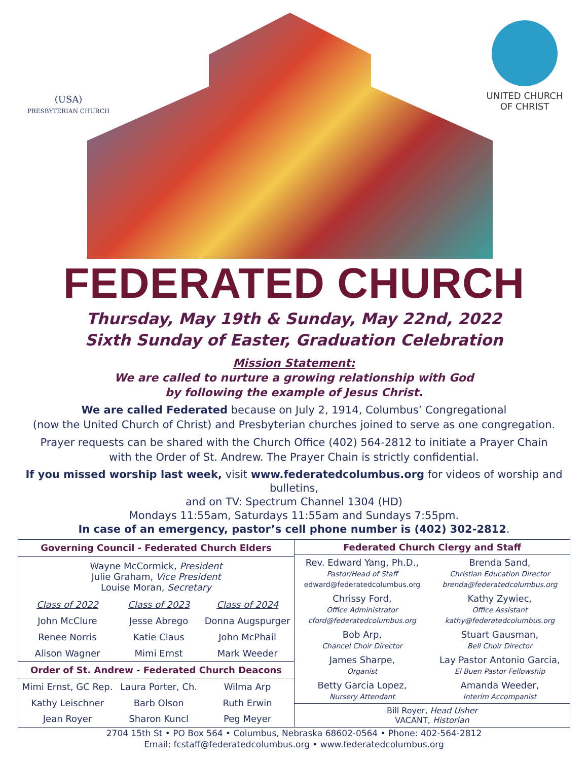(USA)
PRESBYTERIAN CHURCH
UNITED CHURCH
OF CHRIST
FEDERATED CHURCH
Thursday, May 19th & Sunday, May 22nd, 2022
Sixth Sunday of Easter, Graduation Celebration
Mission Statement:
We are called to nurture a growing relationship with God
by following the example of Jesus Christ.
We are called Federated because on July 2, 1914, Columbus’ Congregational
(now the United Church of Christ) and Presbyterian churches joined to serve as one congregation.
Prayer requests can be shared with the Church Office (402) 564-2812 to initiate a Prayer Chain
with the Order of St. Andrew. The Prayer Chain is strictly confidential.
If you missed worship last week, visit www.federatedcolumbus.org for videos of worship and bulletins,
and on TV: Spectrum Channel 1304 (HD)
Mondays 11:55am, Saturdays 11:55am and Sundays 7:55pm.
In case of an emergency, pastor’s cell phone number is (402) 302-2812.
| Governing Council - Federated Church Elders | | |
| --- | --- | --- |
| Wayne McCormick, President Julie Graham, Vice President Louise Moran, Secretary | | |
| Class of 2022 | Class of 2023 | Class of 2024 |
| John McClure | Jesse Abrego | Donna Augspurger |
| Renee Norris | Katie Claus | John McPhail |
| Alison Wagner | Mimi Ernst | Mark Weeder |
| Order of St. Andrew - Federated Church Deacons | | |
| Mimi Ernst, GC Rep. | Laura Porter, Ch. | Wilma Arp |
| Kathy Leischner | Barb Olson | Ruth Erwin |
| Jean Royer | Sharon Kuncl | Peg Meyer |
| Federated Church Clergy and Staff | |
| --- | --- |
| Rev. Edward Yang, Ph.D., Pastor/Head of Staff edward@federatedcolumbus.org | Brenda Sand, Christian Education Director brenda@federatedcolumbus.org |
| Chrissy Ford, Office Administrator cford@federatedcolumbus.org | Kathy Zywiec, Office Assistant kathy@federatedcolumbus.org |
| Bob Arp, Chancel Choir Director | Stuart Gausman, Bell Choir Director |
| James Sharpe, Organist | Lay Pastor Antonio Garcia, El Buen Pastor Fellowship |
| Betty Garcia Lopez, Nursery Attendant | Amanda Weeder, Interim Accompanist |
| Bill Royer, Head Usher VACANT, Historian | |
2704 15th St • PO Box 564 • Columbus, Nebraska 68602-0564 • Phone: 402-564-2812
Email: fcstaff@federatedcolumbus.org • www.federatedcolumbus.org